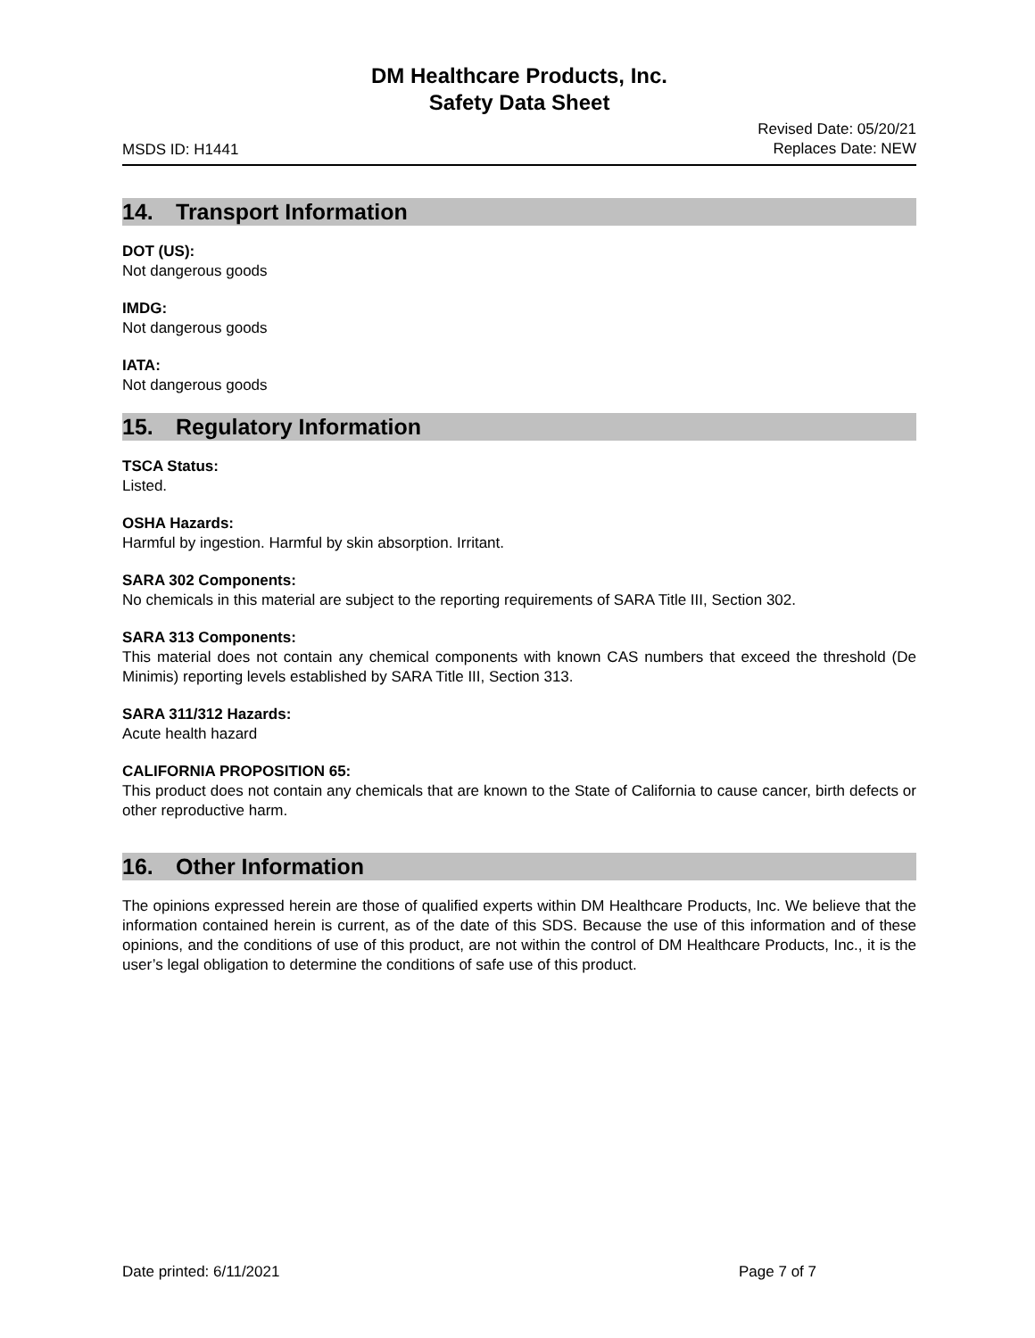DM Healthcare Products, Inc.
Safety Data Sheet
MSDS ID: H1441
Revised Date: 05/20/21
Replaces Date: NEW
14. Transport Information
DOT (US):
Not dangerous goods
IMDG:
Not dangerous goods
IATA:
Not dangerous goods
15. Regulatory Information
TSCA Status:
Listed.
OSHA Hazards:
Harmful by ingestion. Harmful by skin absorption. Irritant.
SARA 302 Components:
No chemicals in this material are subject to the reporting requirements of SARA Title III, Section 302.
SARA 313 Components:
This material does not contain any chemical components with known CAS numbers that exceed the threshold (De Minimis) reporting levels established by SARA Title III, Section 313.
SARA 311/312 Hazards:
Acute health hazard
CALIFORNIA PROPOSITION 65:
This product does not contain any chemicals that are known to the State of California to cause cancer, birth defects or other reproductive harm.
16. Other Information
The opinions expressed herein are those of qualified experts within DM Healthcare Products, Inc. We believe that the information contained herein is current, as of the date of this SDS. Because the use of this information and of these opinions, and the conditions of use of this product, are not within the control of DM Healthcare Products, Inc., it is the user’s legal obligation to determine the conditions of safe use of this product.
Date printed: 6/11/2021 Page 7 of 7